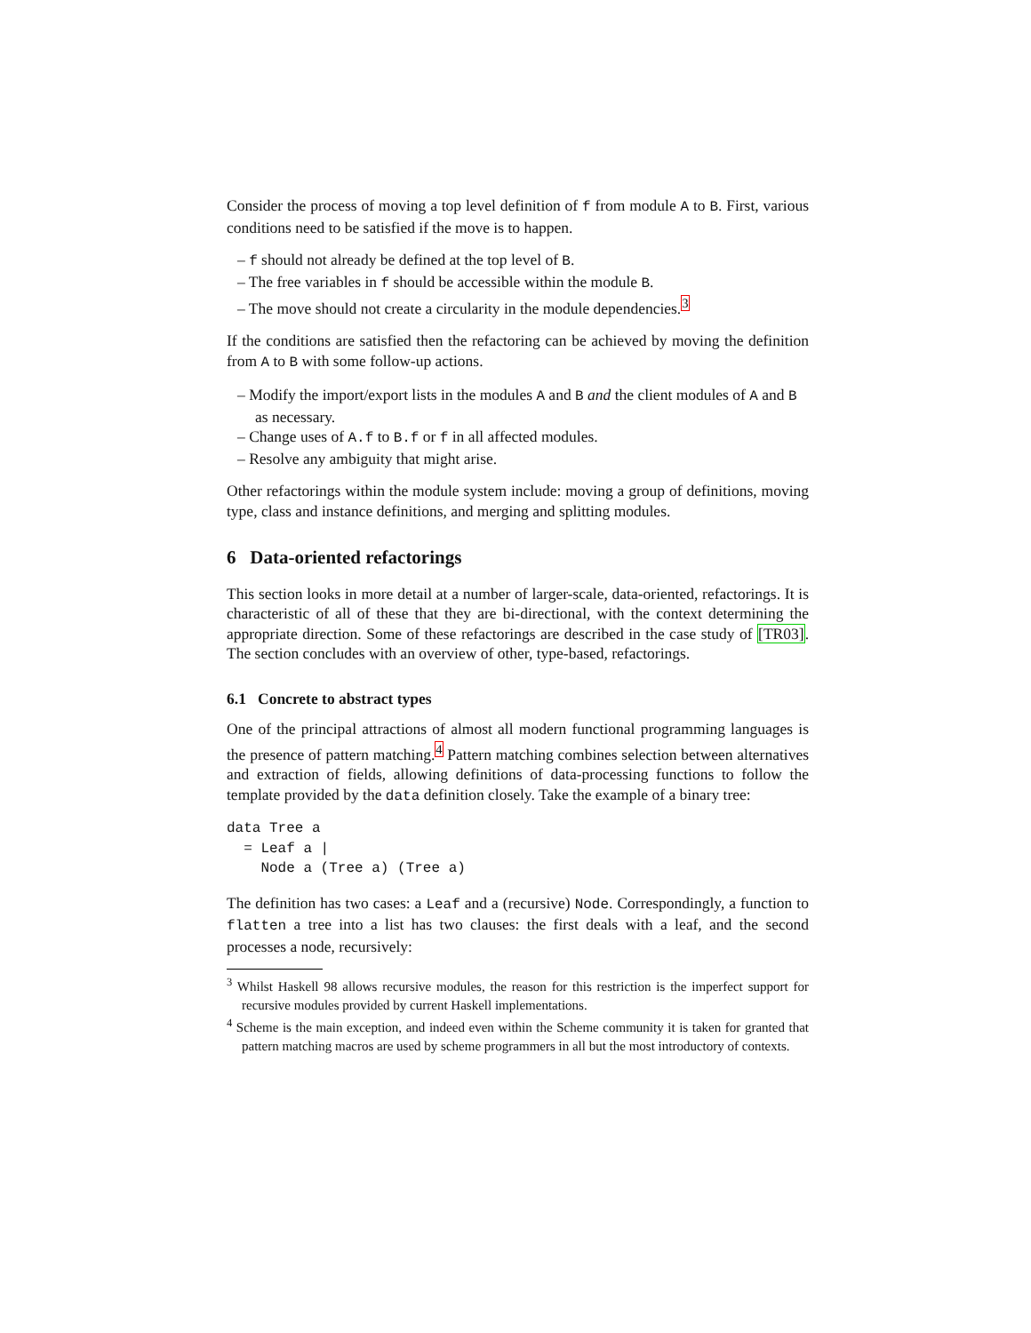Consider the process of moving a top level definition of f from module A to B. First, various conditions need to be satisfied if the move is to happen.
– f should not already be defined at the top level of B.
– The free variables in f should be accessible within the module B.
– The move should not create a circularity in the module dependencies.<sup>3</sup>
If the conditions are satisfied then the refactoring can be achieved by moving the definition from A to B with some follow-up actions.
– Modify the import/export lists in the modules A and B and the client modules of A and B as necessary.
– Change uses of A.f to B.f or f in all affected modules.
– Resolve any ambiguity that might arise.
Other refactorings within the module system include: moving a group of definitions, moving type, class and instance definitions, and merging and splitting modules.
6 Data-oriented refactorings
This section looks in more detail at a number of larger-scale, data-oriented, refactorings. It is characteristic of all of these that they are bi-directional, with the context determining the appropriate direction. Some of these refactorings are described in the case study of [TR03]. The section concludes with an overview of other, type-based, refactorings.
6.1 Concrete to abstract types
One of the principal attractions of almost all modern functional programming languages is the presence of pattern matching.<sup>4</sup> Pattern matching combines selection between alternatives and extraction of fields, allowing definitions of data-processing functions to follow the template provided by the data definition closely. Take the example of a binary tree:
data Tree a
  = Leaf a |
    Node a (Tree a) (Tree a)
The definition has two cases: a Leaf and a (recursive) Node. Correspondingly, a function to flatten a tree into a list has two clauses: the first deals with a leaf, and the second processes a node, recursively:
<sup>3</sup> Whilst Haskell 98 allows recursive modules, the reason for this restriction is the imperfect support for recursive modules provided by current Haskell implementations.
<sup>4</sup> Scheme is the main exception, and indeed even within the Scheme community it is taken for granted that pattern matching macros are used by scheme programmers in all but the most introductory of contexts.